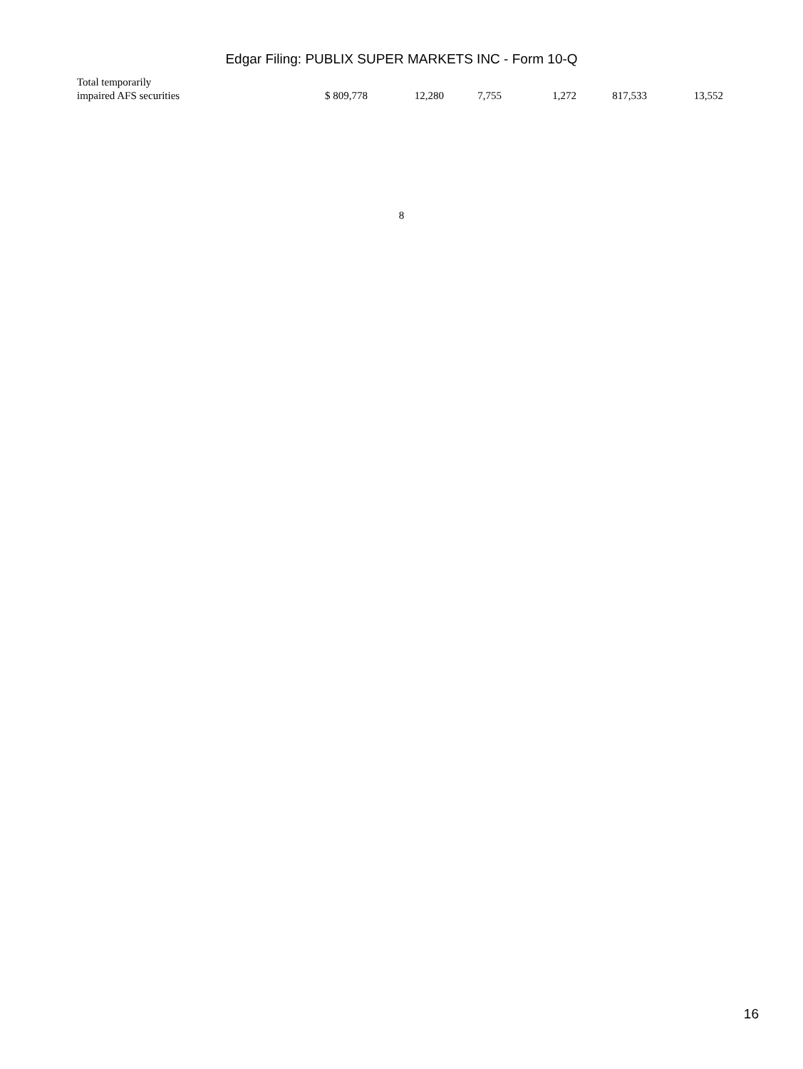Edgar Filing: PUBLIX SUPER MARKETS INC - Form 10-Q
| Total temporarily impaired AFS securities | $ 809,778 | 12,280 | 7,755 | 1,272 | 817,533 | 13,552 |
8
16